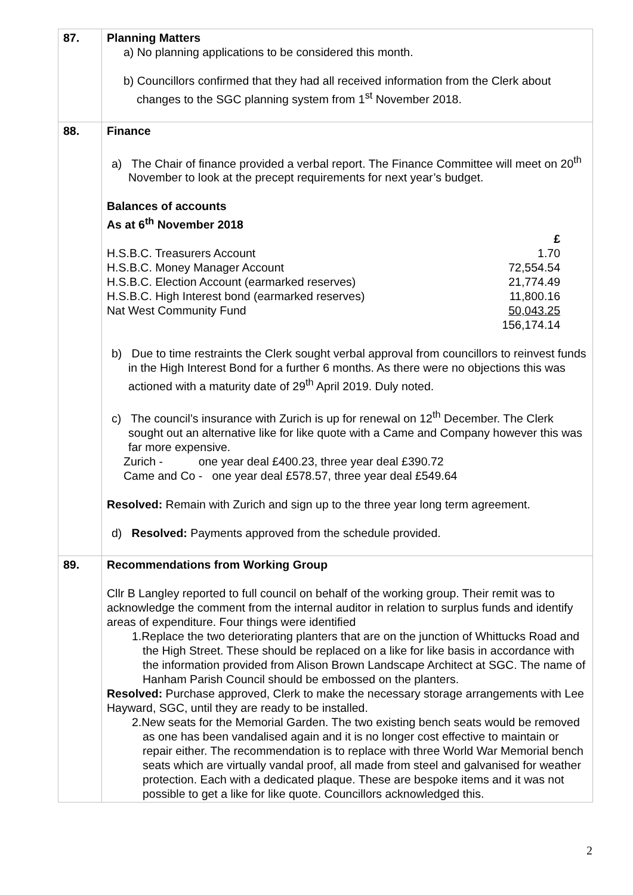| 87. | Planning Matters a) No planning applications to be considered this month. b) Councillors confirmed that they had all received information from the Clerk about changes to the SGC planning system from 1<sup>st</sup> November 2018. |
| 88. | Finance a) The Chair of finance provided a verbal report. The Finance Committee will meet on 20<sup>th</sup> November to look at the precept requirements for next year’s budget. Balances of accounts As at 6<sup>th</sup> November 2018 / / £ / / H.S.B.C. Treasurers Account / 1.70 / / H.S.B.C. Money Manager Account / 72,554.54 / / H.S.B.C. Election Account (earmarked reserves) / 21,774.49 / / H.S.B.C. High Interest bond (earmarked reserves) / 11,800.16 / / Nat West Community Fund / 50,043.25 / / / 156,174.14 / b) Due to time restraints the Clerk sought verbal approval from councillors to reinvest funds in the High Interest Bond for a further 6 months. As there were no objections this was actioned with a maturity date of 29<sup>th</sup> April 2019. Duly noted. c) The council’s insurance with Zurich is up for renewal on 12<sup>th</sup> December. The Clerk sought out an alternative like for like quote with a Came and Company however this was far more expensive. Zurich - one year deal £400.23, three year deal £390.72 Came and Co - one year deal £578.57, three year deal £549.64 Resolved: Remain with Zurich and sign up to the three year long term agreement. d) Resolved: Payments approved from the schedule provided. |
| 89. | Recommendations from Working Group Cllr B Langley reported to full council on behalf of the working group. Their remit was to acknowledge the comment from the internal auditor in relation to surplus funds and identify areas of expenditure. Four things were identified 1.Replace the two deteriorating planters that are on the junction of Whittucks Road and the High Street. These should be replaced on a like for like basis in accordance with the information provided from Alison Brown Landscape Architect at SGC. The name of Hanham Parish Council should be embossed on the planters. Resolved: Purchase approved, Clerk to make the necessary storage arrangements with Lee Hayward, SGC, until they are ready to be installed. 2.New seats for the Memorial Garden. The two existing bench seats would be removed as one has been vandalised again and it is no longer cost effective to maintain or repair either. The recommendation is to replace with three World War Memorial bench seats which are virtually vandal proof, all made from steel and galvanised for weather protection. Each with a dedicated plaque. These are bespoke items and it was not possible to get a like for like quote. Councillors acknowledged this. |
2